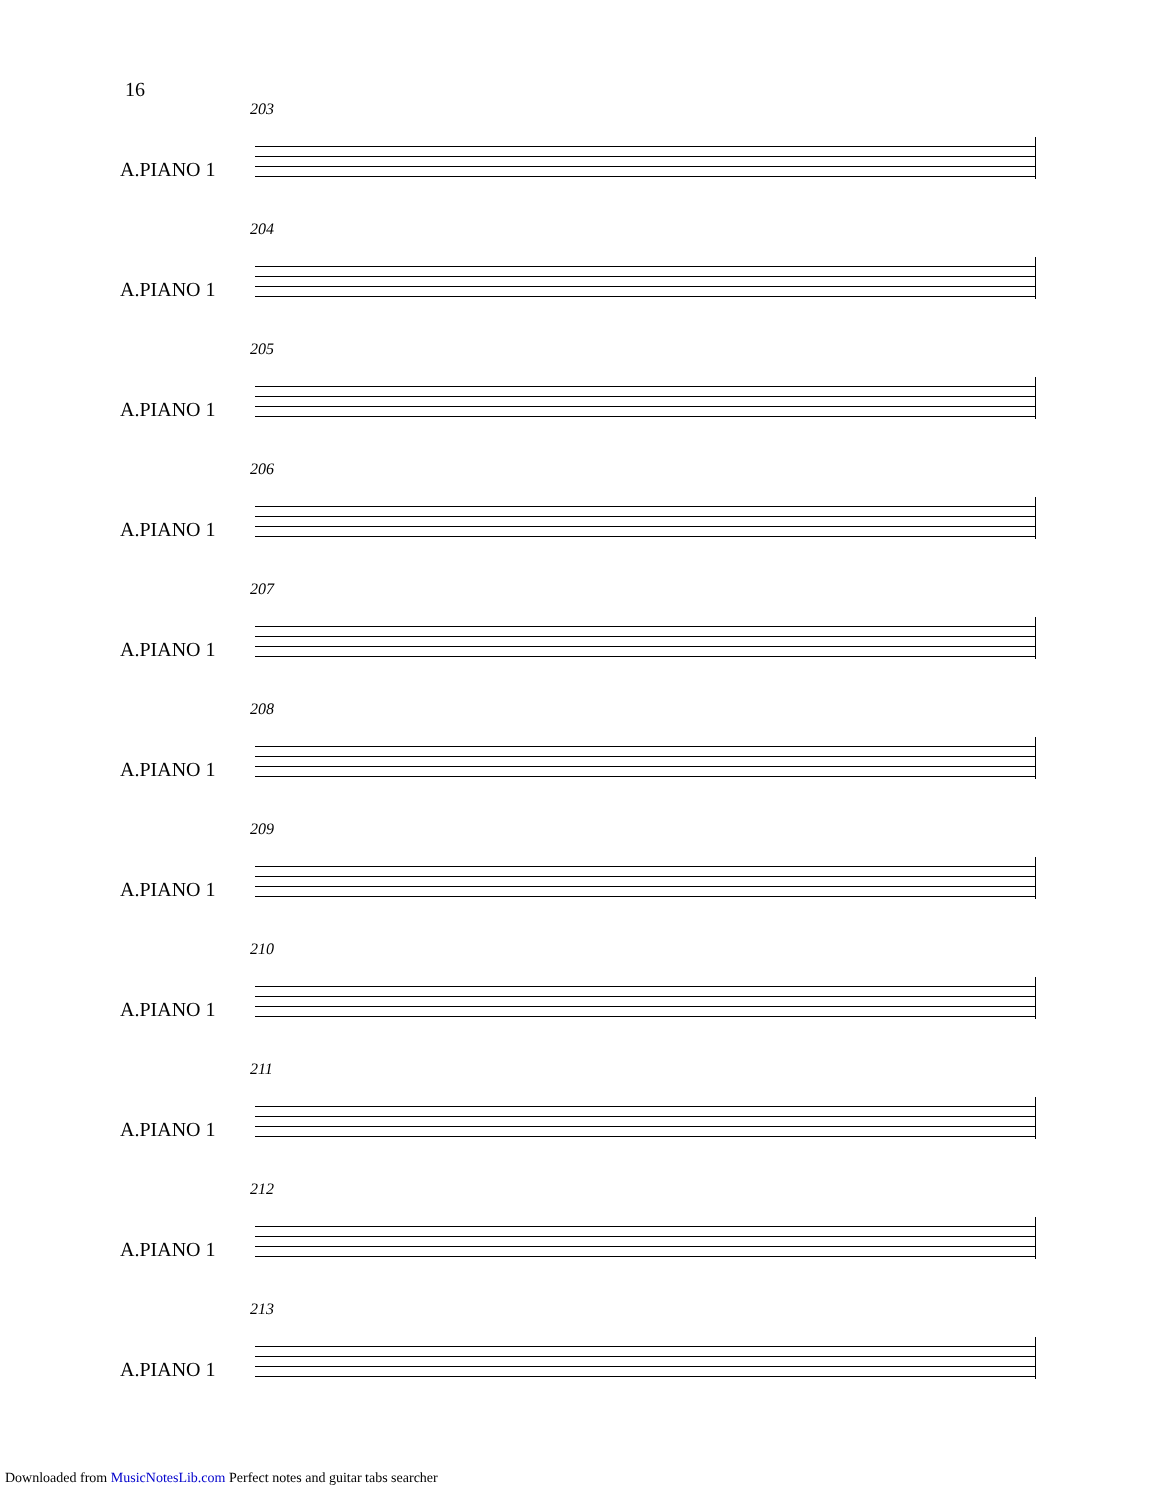16
203
A.PIANO 1
204
A.PIANO 1
205
A.PIANO 1
206
A.PIANO 1
207
A.PIANO 1
208
A.PIANO 1
209
A.PIANO 1
210
A.PIANO 1
211
A.PIANO 1
212
A.PIANO 1
213
A.PIANO 1
Downloaded from MusicNotesLib.com Perfect notes and guitar tabs searcher